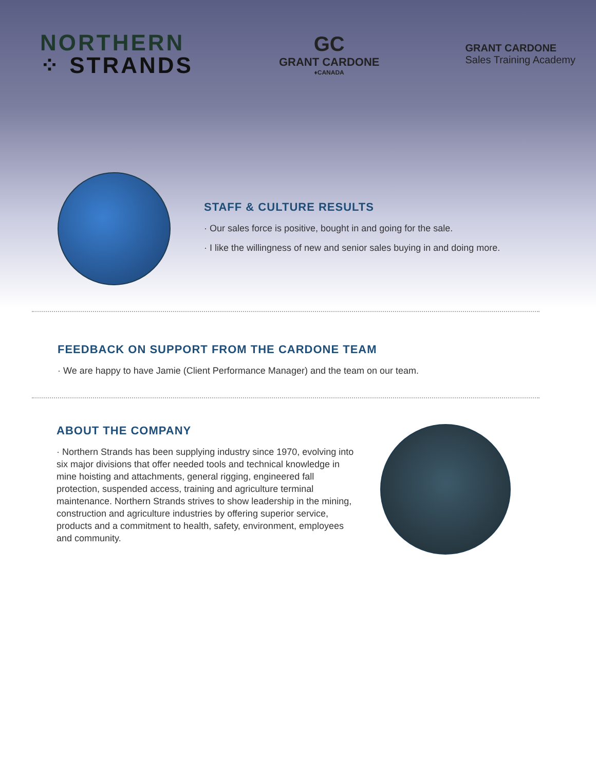NORTHERN
⁘ STRANDS
GC
GRANT CARDONE
♦CANADA
GRANT CARDONE
Sales Training Academy
STAFF & CULTURE RESULTS
· Our sales force is positive, bought in and going for the sale.
· I like the willingness of new and senior sales buying in and doing more.
FEEDBACK ON SUPPORT FROM THE CARDONE TEAM
· We are happy to have Jamie (Client Performance Manager) and the team on our team.
ABOUT THE COMPANY
· Northern Strands has been supplying industry since 1970, evolving into six major divisions that offer needed tools and technical knowledge in mine hoisting and attachments, general rigging, engineered fall protection, suspended access, training and agriculture terminal maintenance. Northern Strands strives to show leadership in the mining, construction and agriculture industries by offering superior service, products and a commitment to health, safety, environment, employees and community.